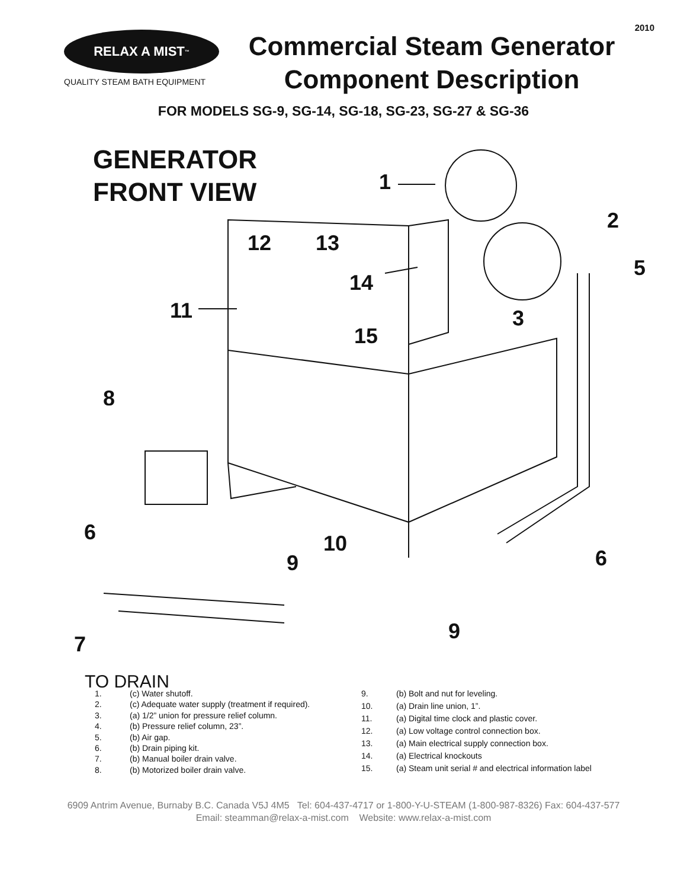2010
RELAX A MIST<sup>™</sup>
QUALITY STEAM BATH EQUIPMENT
Commercial Steam Generator
Component Description
FOR MODELS SG-9, SG-14, SG-18, SG-23, SG-27 & SG-36
GENERATOR
FRONT VIEW
1
2
3
5
12 13
14
11
15
8
6 10
9 6
9
7
TO DRAIN
| 1. | (c) Water shutoff. |
| 2. | (c) Adequate water supply (treatment if required). |
| 3. | (a) 1/2” union for pressure relief column. |
| 4. | (b) Pressure relief column, 23”. |
| 5. | (b) Air gap. |
| 6. | (b) Drain piping kit. |
| 7. | (b) Manual boiler drain valve. |
| 8. | (b) Motorized boiler drain valve. |
| 9. | (b) Bolt and nut for leveling. |
| 10. | (a) Drain line union, 1”. |
| 11. | (a) Digital time clock and plastic cover. |
| 12. | (a) Low voltage control connection box. |
| 13. | (a) Main electrical supply connection box. |
| 14. | (a) Electrical knockouts |
| 15. | (a) Steam unit serial # and electrical information label |
6909 Antrim Avenue, Burnaby B.C. Canada V5J 4M5 Tel: 604-437-4717 or 1-800-Y-U-STEAM (1-800-987-8326) Fax: 604-437-577
Email: steamman@relax-a-mist.com Website: www.relax-a-mist.com